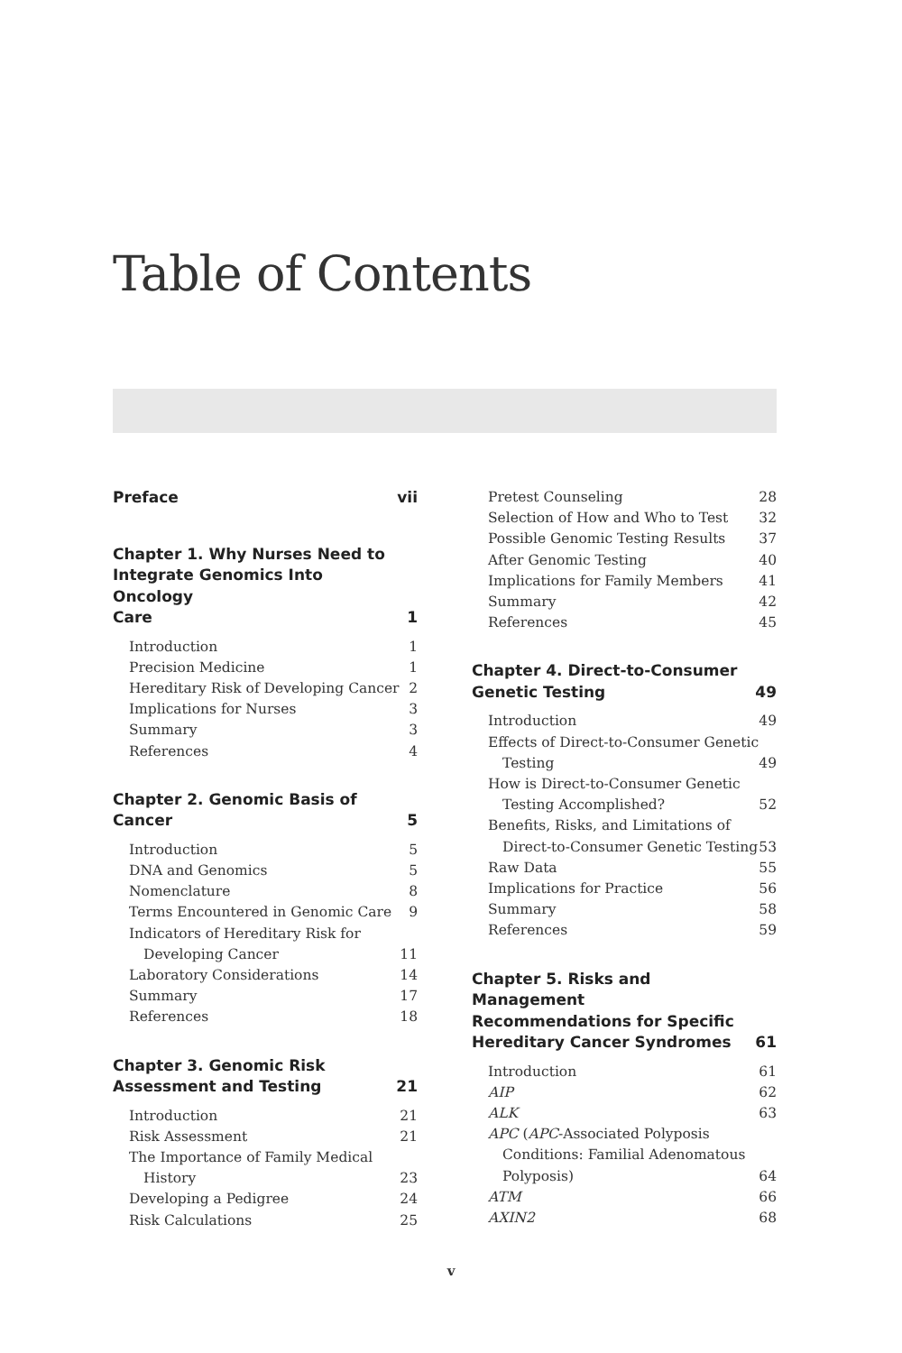Table of Contents
Preface vii
Chapter 1. Why Nurses Need to
Integrate Genomics Into Oncology
Care 1
Introduction 1
Precision Medicine 1
Hereditary Risk of Developing Cancer 2
Implications for Nurses 3
Summary 3
References 4
Chapter 2. Genomic Basis of
Cancer 5
Introduction 5
DNA and Genomics 5
Nomenclature 8
Terms Encountered in Genomic Care 9
Indicators of Hereditary Risk for Developing Cancer 11
Laboratory Considerations 14
Summary 17
References 18
Chapter 3. Genomic Risk
Assessment and Testing 21
Introduction 21
Risk Assessment 21
The Importance of Family Medical History 23
Developing a Pedigree 24
Risk Calculations 25
Pretest Counseling 28
Selection of How and Who to Test 32
Possible Genomic Testing Results 37
After Genomic Testing 40
Implications for Family Members 41
Summary 42
References 45
Chapter 4. Direct-to-Consumer
Genetic Testing 49
Introduction 49
Effects of Direct-to-Consumer Genetic Testing 49
How is Direct-to-Consumer Genetic Testing Accomplished? 52
Benefits, Risks, and Limitations of Direct-to-Consumer Genetic Testing 53
Raw Data 55
Implications for Practice 56
Summary 58
References 59
Chapter 5. Risks and Management
Recommendations for Specific
Hereditary Cancer Syndromes 61
Introduction 61
AIP 62
ALK 63
APC (APC-Associated Polyposis Conditions: Familial Adenomatous Polyposis) 64
ATM 66
AXIN2 68
v